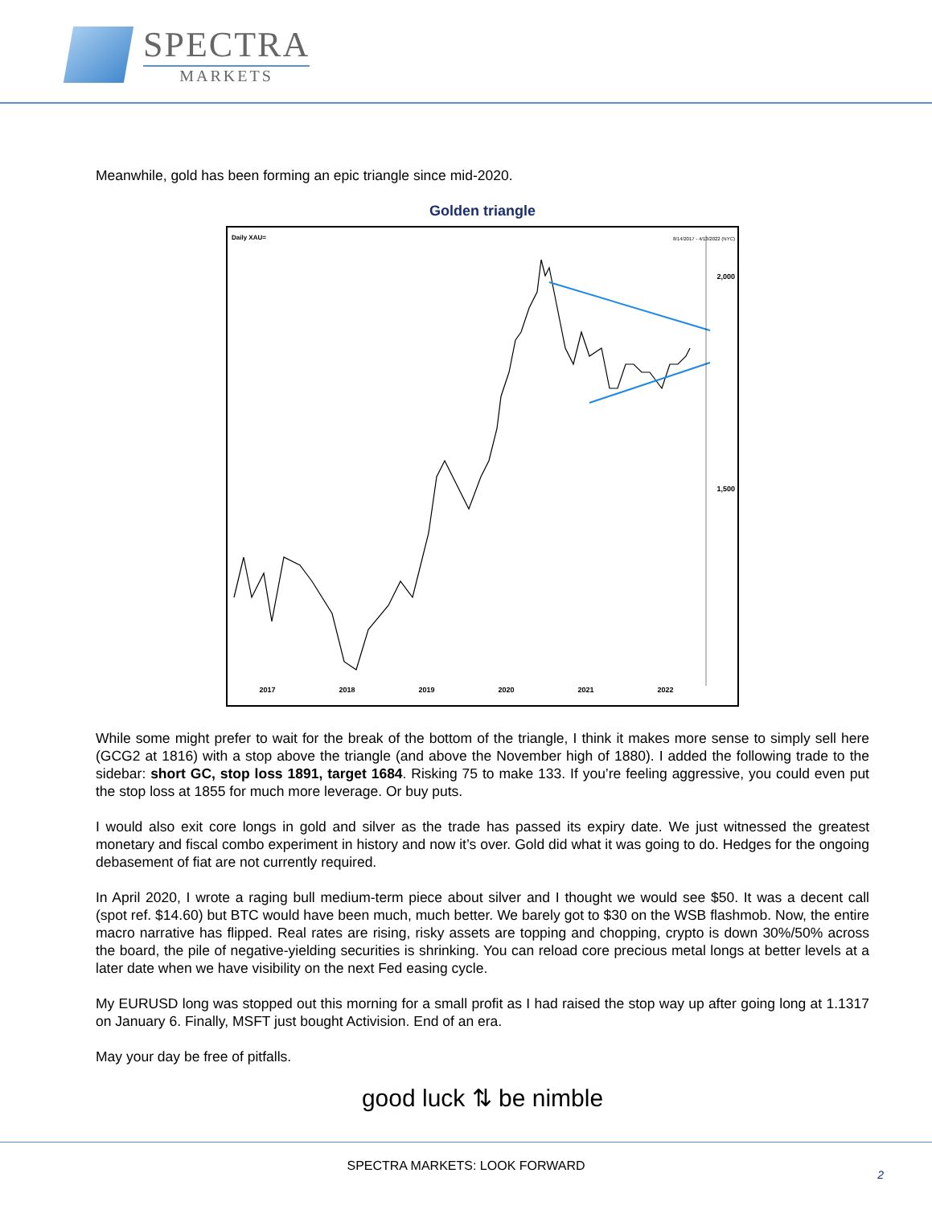SPECTRA
MARKETS
Meanwhile, gold has been forming an epic triangle since mid-2020.
Golden triangle
Daily XAU= 8/14/2017 - 4/13/2022 (NYC)
2,000
1,500
2017 2018 2019 2020 2021 2022
While some might prefer to wait for the break of the bottom of the triangle, I think it makes more sense to simply sell here (GCG2 at 1816) with a stop above the triangle (and above the November high of 1880). I added the following trade to the sidebar: short GC, stop loss 1891, target 1684. Risking 75 to make 133. If you’re feeling aggressive, you could even put the stop loss at 1855 for much more leverage. Or buy puts.
I would also exit core longs in gold and silver as the trade has passed its expiry date. We just witnessed the greatest monetary and fiscal combo experiment in history and now it’s over. Gold did what it was going to do. Hedges for the ongoing debasement of fiat are not currently required.
In April 2020, I wrote a raging bull medium-term piece about silver and I thought we would see $50. It was a decent call (spot ref. $14.60) but BTC would have been much, much better. We barely got to $30 on the WSB flashmob. Now, the entire macro narrative has flipped. Real rates are rising, risky assets are topping and chopping, crypto is down 30%/50% across the board, the pile of negative-yielding securities is shrinking. You can reload core precious metal longs at better levels at a later date when we have visibility on the next Fed easing cycle.
My EURUSD long was stopped out this morning for a small profit as I had raised the stop way up after going long at 1.1317 on January 6. Finally, MSFT just bought Activision. End of an era.
May your day be free of pitfalls.
good luck ⇅ be nimble
SPECTRA MARKETS: LOOK FORWARD
2